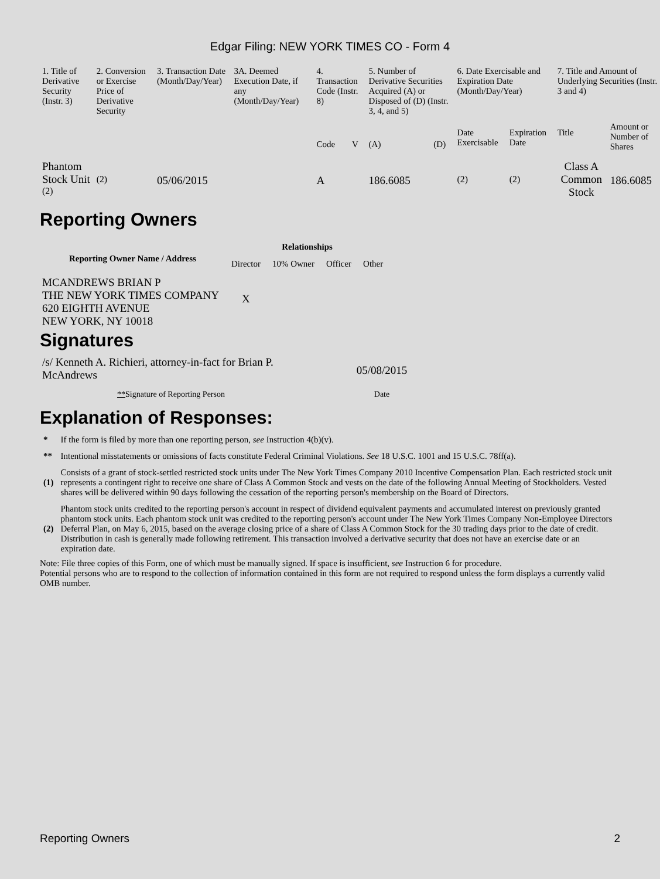Edgar Filing: NEW YORK TIMES CO - Form 4
| 1. Title of Derivative Security (Instr. 3) | 2. Conversion or Exercise Price of Derivative Security | 3. Transaction Date (Month/Day/Year) | 3A. Deemed Execution Date, if any (Month/Day/Year) | 4. Transaction Code (Instr. 8) | | 5. Number of Derivative Securities Acquired (A) or Disposed of (D) (Instr. 3, 4, and 5) | | 6. Date Exercisable and Expiration Date (Month/Day/Year) | | 7. Title and Amount of Underlying Securities (Instr. 3 and 4) | |
| | | | | Code | V | (A) | (D) | Date Exercisable | Expiration Date | Title | Amount or Number of Shares |
| Phantom Stock Unit <sup>(2)</sup> | <sup>(2)</sup> | 05/06/2015 | | A | | 186.6085 | | <sup>(2)</sup> | <sup>(2)</sup> | Class A Common Stock | 186.6085 |
Reporting Owners
| Reporting Owner Name / Address | Relationships | | | |
| --- | --- | --- | --- | --- |
| | Director | 10% Owner | Officer | Other |
| MCANDREWS BRIAN P THE NEW YORK TIMES COMPANY 620 EIGHTH AVENUE NEW YORK, NY 10018 | X | | | |
Signatures
| /s/ Kenneth A. Richieri, attorney-in-fact for Brian P. McAndrews | 05/08/2015 |
| ** Signature of Reporting Person | Date |
Explanation of Responses:
| * | If the form is filed by more than one reporting person, see Instruction 4(b)(v). |
| ** | Intentional misstatements or omissions of facts constitute Federal Criminal Violations. See 18 U.S.C. 1001 and 15 U.S.C. 78ff(a). |
| (1) | Consists of a grant of stock-settled restricted stock units under The New York Times Company 2010 Incentive Compensation Plan. Each restricted stock unit represents a contingent right to receive one share of Class A Common Stock and vests on the date of the following Annual Meeting of Stockholders. Vested shares will be delivered within 90 days following the cessation of the reporting person's membership on the Board of Directors. |
| (2) | Phantom stock units credited to the reporting person's account in respect of dividend equivalent payments and accumulated interest on previously granted phantom stock units. Each phantom stock unit was credited to the reporting person's account under The New York Times Company Non-Employee Directors Deferral Plan, on May 6, 2015, based on the average closing price of a share of Class A Common Stock for the 30 trading days prior to the date of credit. Distribution in cash is generally made following retirement. This transaction involved a derivative security that does not have an exercise date or an expiration date. |
Note: File three copies of this Form, one of which must be manually signed. If space is insufficient, see Instruction 6 for procedure.
Potential persons who are to respond to the collection of information contained in this form are not required to respond unless the form displays a currently valid OMB number.
Reporting Owners 2